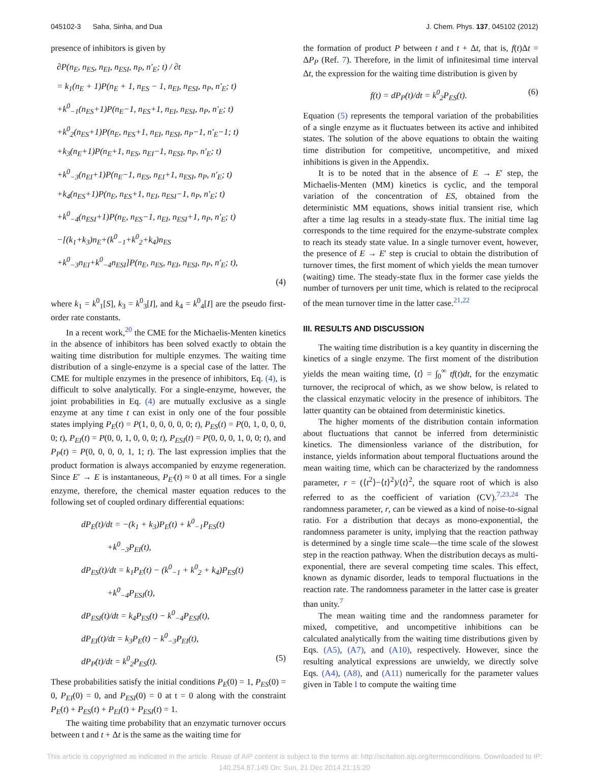045102-3 Saha, Sinha, and Dua J. Chem. Phys. 137, 045102 (2012)
presence of inhibitors is given by
∂P(n<sub>E</sub>, n<sub>ES</sub>, n<sub>EI</sub>, n<sub>ESI</sub>, n<sub>P</sub>, n′<sub>E</sub>; t) / ∂t
= k<sub>1</sub>(n<sub>E</sub> + 1)P(n<sub>E</sub> + 1, n<sub>ES</sub> − 1, n<sub>EI</sub>, n<sub>ESI</sub>, n<sub>P</sub>, n′<sub>E</sub>; t)
+k<sup>0</sup><sub>−1</sub>(n<sub>ES</sub>+1)P(n<sub>E</sub>−1, n<sub>ES</sub>+1, n<sub>EI</sub>, n<sub>ESI</sub>, n<sub>P</sub>, n′<sub>E</sub>; t)
+k<sup>0</sup><sub>2</sub>(n<sub>ES</sub>+1)P(n<sub>E</sub>, n<sub>ES</sub>+1, n<sub>EI</sub>, n<sub>ESI</sub>, n<sub>P</sub>−1, n′<sub>E</sub>−1; t)
+k<sub>3</sub>(n<sub>E</sub>+1)P(n<sub>E</sub>+1, n<sub>ES</sub>, n<sub>EI</sub>−1, n<sub>ESI</sub>, n<sub>P</sub>, n′<sub>E</sub>; t)
+k<sup>0</sup><sub>−3</sub>(n<sub>EI</sub>+1)P(n<sub>E</sub>−1, n<sub>ES</sub>, n<sub>EI</sub>+1, n<sub>ESI</sub>, n<sub>P</sub>, n′<sub>E</sub>; t)
+k<sub>4</sub>(n<sub>ES</sub>+1)P(n<sub>E</sub>, n<sub>ES</sub>+1, n<sub>EI</sub>, n<sub>ESI</sub>−1, n<sub>P</sub>, n′<sub>E</sub>; t)
+k<sup>0</sup><sub>−4</sub>(n<sub>ESI</sub>+1)P(n<sub>E</sub>, n<sub>ES</sub>−1, n<sub>EI</sub>, n<sub>ESI</sub>+1, n<sub>P</sub>, n′<sub>E</sub>; t)
−[(k<sub>1</sub>+k<sub>3</sub>)n<sub>E</sub>+(k<sup>0</sup><sub>−1</sub>+k<sup>0</sup><sub>2</sub>+k<sub>4</sub>)n<sub>ES</sub>
+k<sup>0</sup><sub>−3</sub>n<sub>EI</sub>+k<sup>0</sup><sub>−4</sub>n<sub>ESI</sub>]P(n<sub>E</sub>, n<sub>ES</sub>, n<sub>EI</sub>, n<sub>ESI</sub>, n<sub>P</sub>, n′<sub>E</sub>; t),
(4)
where k<sub>1</sub> = k<sup>0</sup><sub>1</sub>[S], k<sub>3</sub> = k<sup>0</sup><sub>3</sub>[I], and k<sub>4</sub> = k<sup>0</sup><sub>4</sub>[I] are the pseudo first-order rate constants.
In a recent work,<sup>20</sup> the CME for the Michaelis-Menten kinetics in the absence of inhibitors has been solved exactly to obtain the waiting time distribution for multiple enzymes. The waiting time distribution of a single-enzyme is a special case of the latter. The CME for multiple enzymes in the presence of inhibitors, Eq. (4), is difficult to solve analytically. For a single-enzyme, however, the joint probabilities in Eq. (4) are mutually exclusive as a single enzyme at any time t can exist in only one of the four possible states implying P<sub>E</sub>(t) = P(1, 0, 0, 0, 0, 0; t), P<sub>ES</sub>(t) = P(0, 1, 0, 0, 0, 0; t), P<sub>EI</sub>(t) = P(0, 0, 1, 0, 0, 0; t), P<sub>ESI</sub>(t) = P(0, 0, 0, 1, 0, 0; t), and P<sub>P</sub>(t) = P(0, 0, 0, 0, 1, 1; t). The last expression implies that the product formation is always accompanied by enzyme regeneration. Since E′ → E is instantaneous, P<sub>E′</sub>(t) ≈ 0 at all times. For a single enzyme, therefore, the chemical master equation reduces to the following set of coupled ordinary differential equations:
dP<sub>E</sub>(t)/dt = −(k<sub>1</sub> + k<sub>3</sub>)P<sub>E</sub>(t) + k<sup>0</sup><sub>−1</sub>P<sub>ES</sub>(t)
+k<sup>0</sup><sub>−3</sub>P<sub>EI</sub>(t),
dP<sub>ES</sub>(t)/dt = k<sub>1</sub>P<sub>E</sub>(t) − (k<sup>0</sup><sub>−1</sub> + k<sup>0</sup><sub>2</sub> + k<sub>4</sub>)P<sub>ES</sub>(t)
+k<sup>0</sup><sub>−4</sub>P<sub>ESI</sub>(t),
dP<sub>ESI</sub>(t)/dt = k<sub>4</sub>P<sub>ES</sub>(t) − k<sup>0</sup><sub>−4</sub>P<sub>ESI</sub>(t),
dP<sub>EI</sub>(t)/dt = k<sub>3</sub>P<sub>E</sub>(t) − k<sup>0</sup><sub>−3</sub>P<sub>EI</sub>(t),
dP<sub>P</sub>(t)/dt = k<sup>0</sup><sub>2</sub>P<sub>ES</sub>(t). (5)
These probabilities satisfy the initial conditions P<sub>E</sub>(0) = 1, P<sub>ES</sub>(0) = 0, P<sub>EI</sub>(0) = 0, and P<sub>ESI</sub>(0) = 0 at t = 0 along with the constraint P<sub>E</sub>(t) + P<sub>ES</sub>(t) + P<sub>EI</sub>(t) + P<sub>ESI</sub>(t) = 1.
The waiting time probability that an enzymatic turnover occurs between t and t + Δt is the same as the waiting time for
the formation of product P between t and t + Δt, that is, f(t)Δt = ΔP<sub>P</sub> (Ref. 7). Therefore, in the limit of infinitesimal time interval Δt, the expression for the waiting time distribution is given by
f(t) = dP<sub>P</sub>(t)/dt = k<sup>0</sup><sub>2</sub>P<sub>ES</sub>(t). (6)
Equation (5) represents the temporal variation of the probabilities of a single enzyme as it fluctuates between its active and inhibited states. The solution of the above equations to obtain the waiting time distribution for competitive, uncompetitive, and mixed inhibitions is given in the Appendix.
It is to be noted that in the absence of E → E′ step, the Michaelis-Menten (MM) kinetics is cyclic, and the temporal variation of the concentration of ES, obtained from the deterministic MM equations, shows initial transient rise, which after a time lag results in a steady-state flux. The initial time lag corresponds to the time required for the enzyme-substrate complex to reach its steady state value. In a single turnover event, however, the presence of E → E′ step is crucial to obtain the distribution of turnover times, the first moment of which yields the mean turnover (waiting) time. The steady-state flux in the former case yields the number of turnovers per unit time, which is related to the reciprocal of the mean turnover time in the latter case.<sup>21,22</sup>
III. RESULTS AND DISCUSSION
The waiting time distribution is a key quantity in discerning the kinetics of a single enzyme. The first moment of the distribution yields the mean waiting time, ⟨t⟩ = ∫<sub>0</sub><sup>∞</sup> tf(t)dt, for the enzymatic turnover, the reciprocal of which, as we show below, is related to the classical enzymatic velocity in the presence of inhibitors. The latter quantity can be obtained from deterministic kinetics.
The higher moments of the distribution contain information about fluctuations that cannot be inferred from deterministic kinetics. The dimensionless variance of the distribution, for instance, yields information about temporal fluctuations around the mean waiting time, which can be characterized by the randomness parameter, r = (⟨t<sup>2</sup>⟩−⟨t⟩<sup>2</sup>)/⟨t⟩<sup>2</sup>, the square root of which is also referred to as the coefficient of variation (CV).<sup>7,23,24</sup> The randomness parameter, r, can be viewed as a kind of noise-to-signal ratio. For a distribution that decays as mono-exponential, the randomness parameter is unity, implying that the reaction pathway is determined by a single time scale—the time scale of the slowest step in the reaction pathway. When the distribution decays as multi-exponential, there are several competing time scales. This effect, known as dynamic disorder, leads to temporal fluctuations in the reaction rate. The randomness parameter in the latter case is greater than unity.<sup>7</sup>
The mean waiting time and the randomness parameter for mixed, competitive, and uncompetitive inhibitions can be calculated analytically from the waiting time distributions given by Eqs. (A5), (A7), and (A10), respectively. However, since the resulting analytical expressions are unwieldy, we directly solve Eqs. (A4), (A8), and (A11) numerically for the parameter values given in Table I to compute the waiting time
This article is copyrighted as indicated in the article. Reuse of AIP content is subject to the terms at: http://scitation.aip.org/termsconditions. Downloaded to IP:
140.254.87.149 On: Sun, 21 Dec 2014 21:15:20